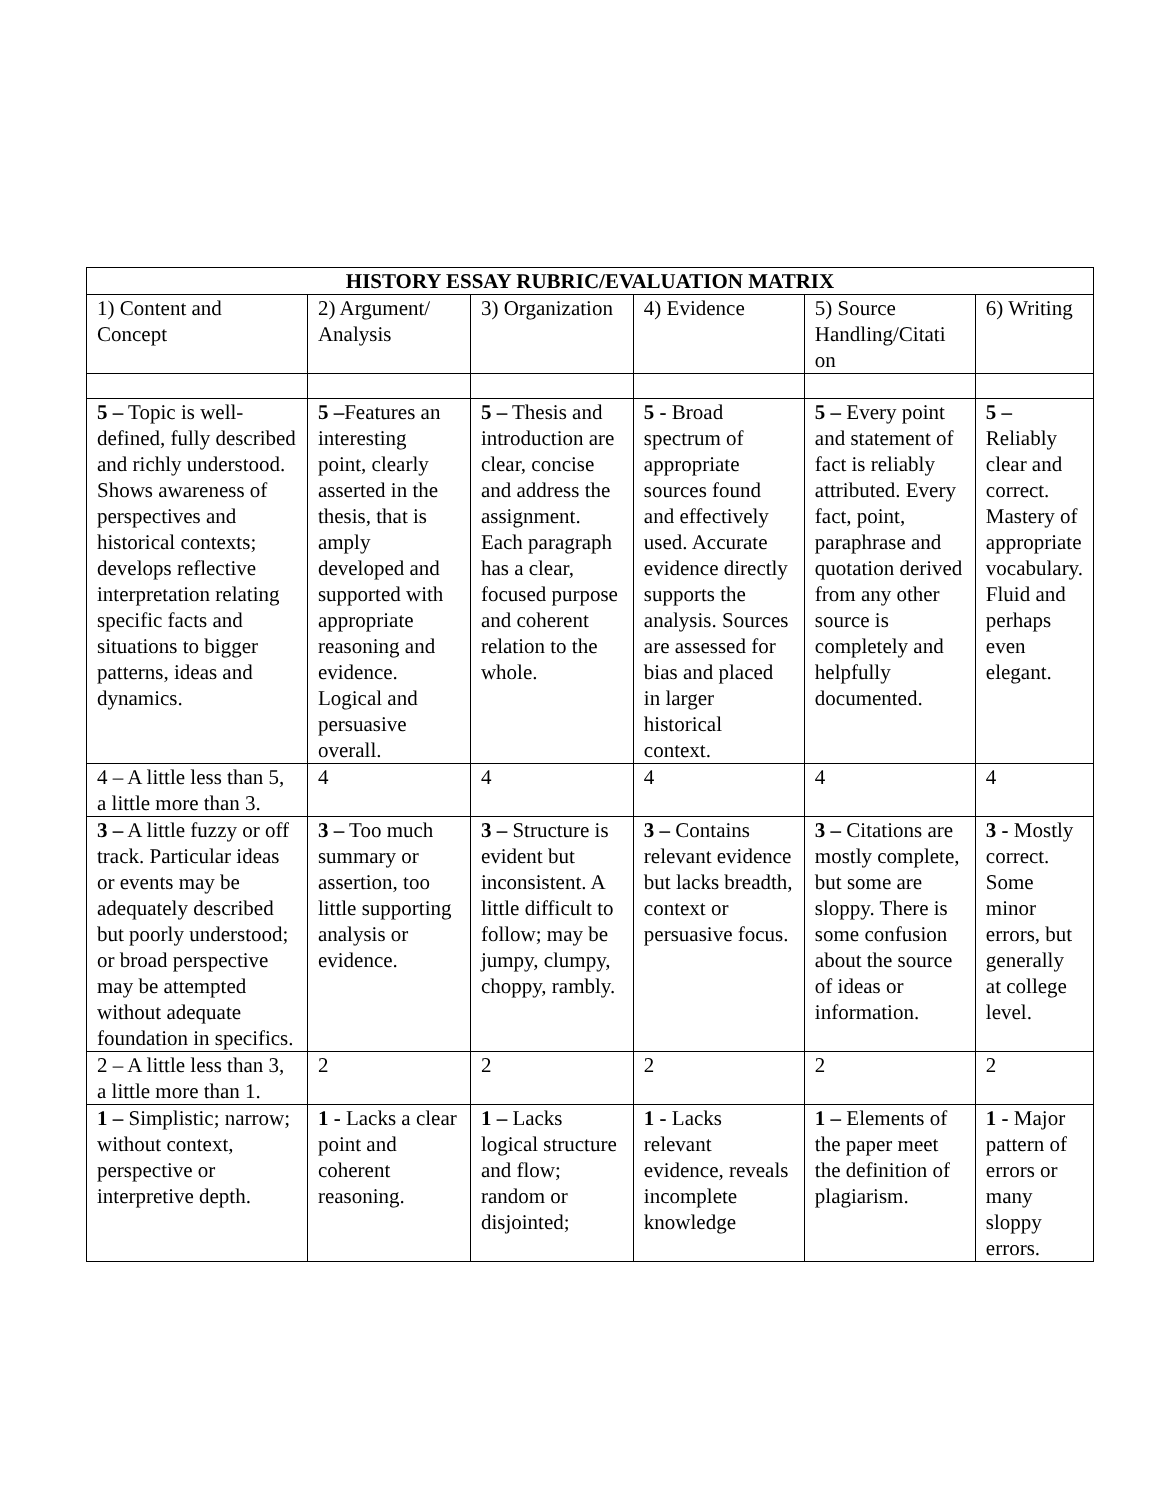| HISTORY ESSAY RUBRIC/EVALUATION MATRIX | | | | | |
| --- | --- | --- | --- | --- | --- |
| 1) Content and Concept | 2) Argument/ Analysis | 3) Organization | 4) Evidence | 5) Source Handling/Citati on | 6) Writing |
| 5 – Topic is well-defined, fully described and richly understood. Shows awareness of perspectives and historical contexts; develops reflective interpretation relating specific facts and situations to bigger patterns, ideas and dynamics. | 5 – Features an interesting point, clearly asserted in the thesis, that is amply developed and supported with appropriate reasoning and evidence. Logical and persuasive overall. | 5 – Thesis and introduction are clear, concise and address the assignment. Each paragraph has a clear, focused purpose and coherent relation to the whole. | 5 - Broad spectrum of appropriate sources found and effectively used. Accurate evidence directly supports the analysis. Sources are assessed for bias and placed in larger historical context. | 5 – Every point and statement of fact is reliably attributed. Every fact, point, paraphrase and quotation derived from any other source is completely and helpfully documented. | 5 – Reliably clear and correct. Mastery of appropriate vocabulary. Fluid and perhaps even elegant. |
| 4 – A little less than 5, a little more than 3. | 4 | 4 | 4 | 4 | 4 |
| 3 – A little fuzzy or off track. Particular ideas or events may be adequately described but poorly understood; or broad perspective may be attempted without adequate foundation in specifics. | 3 – Too much summary or assertion, too little supporting analysis or evidence. | 3 – Structure is evident but inconsistent. A little difficult to follow; may be jumpy, clumpy, choppy, rambly. | 3 – Contains relevant evidence but lacks breadth, context or persuasive focus. | 3 – Citations are mostly complete, but some are sloppy. There is some confusion about the source of ideas or information. | 3 - Mostly correct. Some minor errors, but generally at college level. |
| 2 – A little less than 3, a little more than 1. | 2 | 2 | 2 | 2 | 2 |
| 1 – Simplistic; narrow; without context, perspective or interpretive depth. | 1 - Lacks a clear point and coherent reasoning. | 1 – Lacks logical structure and flow; random or disjointed; | 1 - Lacks relevant evidence, reveals incomplete knowledge | 1 – Elements of the paper meet the definition of plagiarism. | 1 - Major pattern of errors or many sloppy errors. |